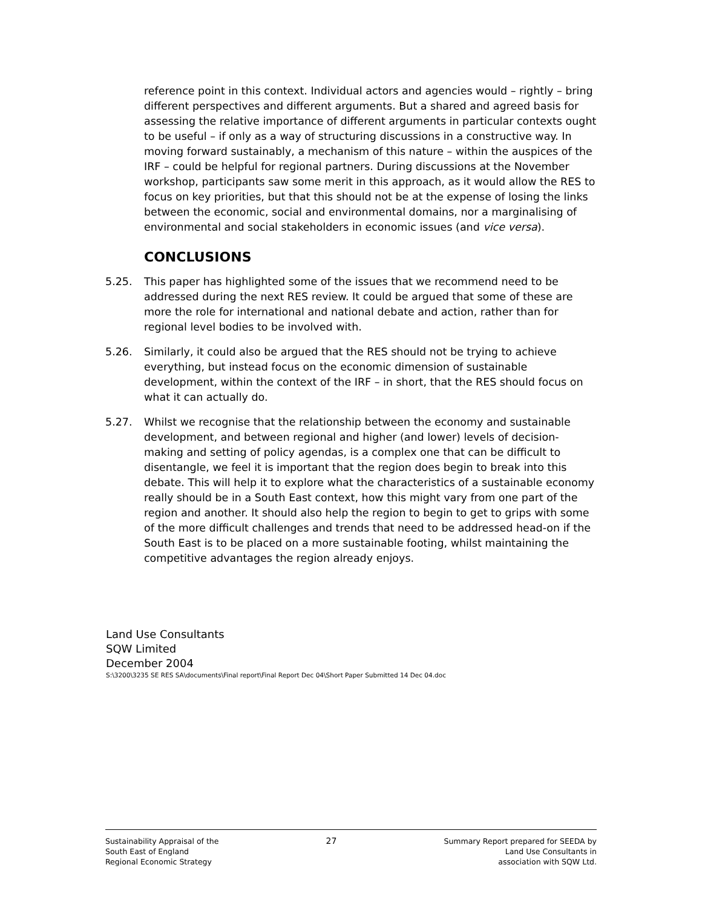reference point in this context. Individual actors and agencies would – rightly – bring different perspectives and different arguments. But a shared and agreed basis for assessing the relative importance of different arguments in particular contexts ought to be useful – if only as a way of structuring discussions in a constructive way. In moving forward sustainably, a mechanism of this nature – within the auspices of the IRF – could be helpful for regional partners. During discussions at the November workshop, participants saw some merit in this approach, as it would allow the RES to focus on key priorities, but that this should not be at the expense of losing the links between the economic, social and environmental domains, nor a marginalising of environmental and social stakeholders in economic issues (and vice versa).
CONCLUSIONS
5.25. This paper has highlighted some of the issues that we recommend need to be addressed during the next RES review. It could be argued that some of these are more the role for international and national debate and action, rather than for regional level bodies to be involved with.
5.26. Similarly, it could also be argued that the RES should not be trying to achieve everything, but instead focus on the economic dimension of sustainable development, within the context of the IRF – in short, that the RES should focus on what it can actually do.
5.27. Whilst we recognise that the relationship between the economy and sustainable development, and between regional and higher (and lower) levels of decision-making and setting of policy agendas, is a complex one that can be difficult to disentangle, we feel it is important that the region does begin to break into this debate. This will help it to explore what the characteristics of a sustainable economy really should be in a South East context, how this might vary from one part of the region and another. It should also help the region to begin to get to grips with some of the more difficult challenges and trends that need to be addressed head-on if the South East is to be placed on a more sustainable footing, whilst maintaining the competitive advantages the region already enjoys.
Land Use Consultants
SQW Limited
December 2004
S:\3200\3235 SE RES SA\documents\Final report\Final Report Dec 04\Short Paper Submitted 14 Dec 04.doc
Sustainability Appraisal of the
South East of England
Regional Economic Strategy
27 Summary Report prepared for SEEDA by
Land Use Consultants in
association with SQW Ltd.